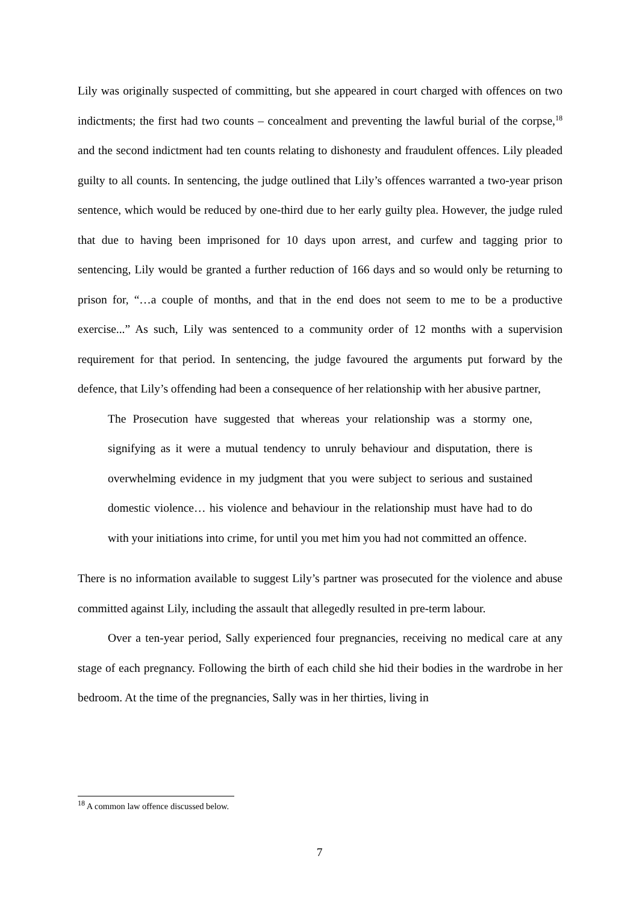Lily was originally suspected of committing, but she appeared in court charged with offences on two indictments; the first had two counts – concealment and preventing the lawful burial of the corpse,<sup>18</sup> and the second indictment had ten counts relating to dishonesty and fraudulent offences. Lily pleaded guilty to all counts. In sentencing, the judge outlined that Lily’s offences warranted a two-year prison sentence, which would be reduced by one-third due to her early guilty plea. However, the judge ruled that due to having been imprisoned for 10 days upon arrest, and curfew and tagging prior to sentencing, Lily would be granted a further reduction of 166 days and so would only be returning to prison for, “…a couple of months, and that in the end does not seem to me to be a productive exercise...” As such, Lily was sentenced to a community order of 12 months with a supervision requirement for that period. In sentencing, the judge favoured the arguments put forward by the defence, that Lily’s offending had been a consequence of her relationship with her abusive partner,
The Prosecution have suggested that whereas your relationship was a stormy one, signifying as it were a mutual tendency to unruly behaviour and disputation, there is overwhelming evidence in my judgment that you were subject to serious and sustained domestic violence… his violence and behaviour in the relationship must have had to do with your initiations into crime, for until you met him you had not committed an offence.
There is no information available to suggest Lily’s partner was prosecuted for the violence and abuse committed against Lily, including the assault that allegedly resulted in pre-term labour.
Over a ten-year period, Sally experienced four pregnancies, receiving no medical care at any stage of each pregnancy. Following the birth of each child she hid their bodies in the wardrobe in her bedroom. At the time of the pregnancies, Sally was in her thirties, living in
<sup>18</sup> A common law offence discussed below.
7